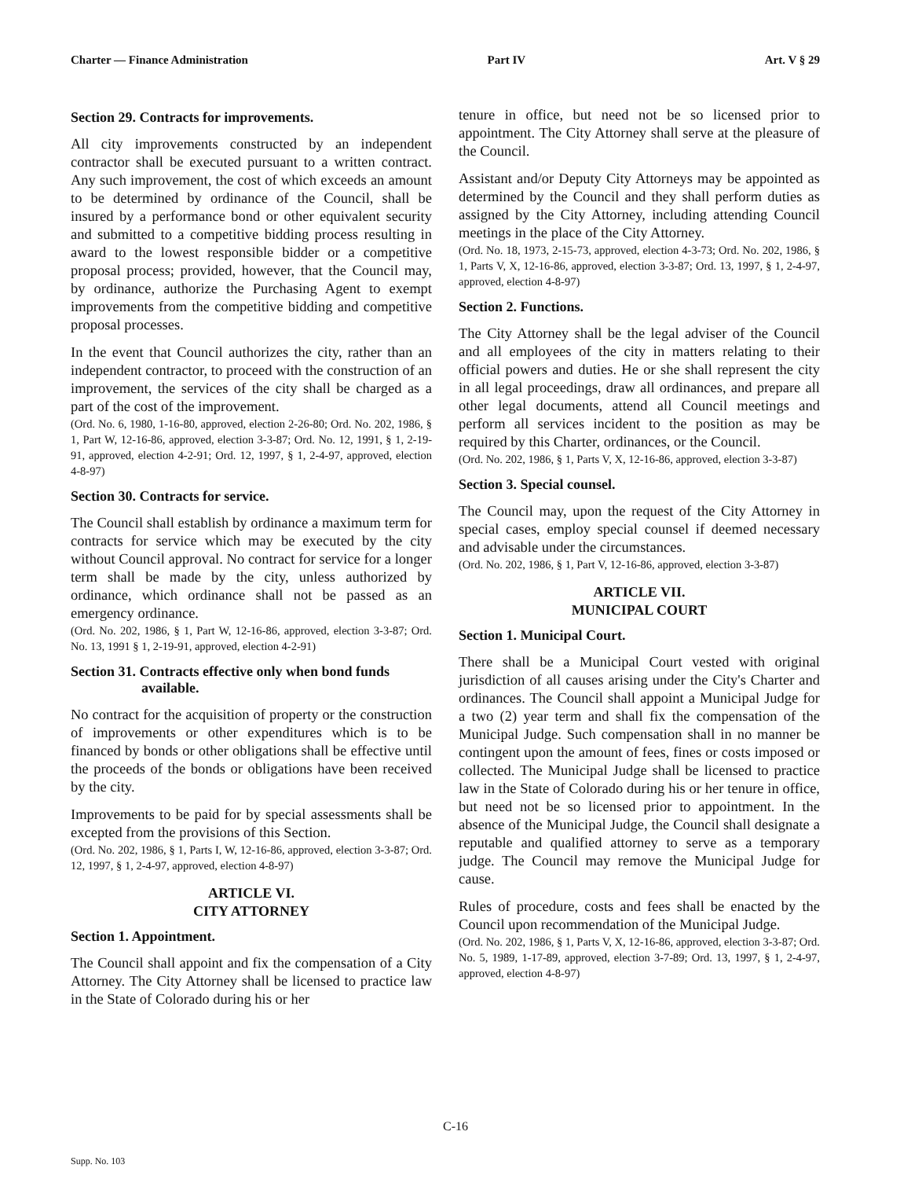Charter — Finance Administration Part IV Art. V § 29
Section 29. Contracts for improvements.
All city improvements constructed by an independent contractor shall be executed pursuant to a written contract. Any such improvement, the cost of which exceeds an amount to be determined by ordinance of the Council, shall be insured by a performance bond or other equivalent security and submitted to a competitive bidding process resulting in award to the lowest responsible bidder or a competitive proposal process; provided, however, that the Council may, by ordinance, authorize the Purchasing Agent to exempt improvements from the competitive bidding and competitive proposal processes.
In the event that Council authorizes the city, rather than an independent contractor, to proceed with the construction of an improvement, the services of the city shall be charged as a part of the cost of the improvement.
(Ord. No. 6, 1980, 1-16-80, approved, election 2-26-80; Ord. No. 202, 1986, § 1, Part W, 12-16-86, approved, election 3-3-87; Ord. No. 12, 1991, § 1, 2-19-91, approved, election 4-2-91; Ord. 12, 1997, § 1, 2-4-97, approved, election 4-8-97)
Section 30. Contracts for service.
The Council shall establish by ordinance a maximum term for contracts for service which may be executed by the city without Council approval. No contract for service for a longer term shall be made by the city, unless authorized by ordinance, which ordinance shall not be passed as an emergency ordinance.
(Ord. No. 202, 1986, § 1, Part W, 12-16-86, approved, election 3-3-87; Ord. No. 13, 1991 § 1, 2-19-91, approved, election 4-2-91)
Section 31. Contracts effective only when bond funds
available.
No contract for the acquisition of property or the construction of improvements or other expenditures which is to be financed by bonds or other obligations shall be effective until the proceeds of the bonds or obligations have been received by the city.
Improvements to be paid for by special assessments shall be excepted from the provisions of this Section.
(Ord. No. 202, 1986, § 1, Parts I, W, 12-16-86, approved, election 3-3-87; Ord. 12, 1997, § 1, 2-4-97, approved, election 4-8-97)
ARTICLE VI.
CITY ATTORNEY
Section 1. Appointment.
The Council shall appoint and fix the compensation of a City Attorney. The City Attorney shall be licensed to practice law in the State of Colorado during his or her
tenure in office, but need not be so licensed prior to appointment. The City Attorney shall serve at the pleasure of the Council.
Assistant and/or Deputy City Attorneys may be appointed as determined by the Council and they shall perform duties as assigned by the City Attorney, including attending Council meetings in the place of the City Attorney.
(Ord. No. 18, 1973, 2-15-73, approved, election 4-3-73; Ord. No. 202, 1986, § 1, Parts V, X, 12-16-86, approved, election 3-3-87; Ord. 13, 1997, § 1, 2-4-97, approved, election 4-8-97)
Section 2. Functions.
The City Attorney shall be the legal adviser of the Council and all employees of the city in matters relating to their official powers and duties. He or she shall represent the city in all legal proceedings, draw all ordinances, and prepare all other legal documents, attend all Council meetings and perform all services incident to the position as may be required by this Charter, ordinances, or the Council.
(Ord. No. 202, 1986, § 1, Parts V, X, 12-16-86, approved, election 3-3-87)
Section 3. Special counsel.
The Council may, upon the request of the City Attorney in special cases, employ special counsel if deemed necessary and advisable under the circumstances.
(Ord. No. 202, 1986, § 1, Part V, 12-16-86, approved, election 3-3-87)
ARTICLE VII.
MUNICIPAL COURT
Section 1. Municipal Court.
There shall be a Municipal Court vested with original jurisdiction of all causes arising under the City's Charter and ordinances. The Council shall appoint a Municipal Judge for a two (2) year term and shall fix the compensation of the Municipal Judge. Such compensation shall in no manner be contingent upon the amount of fees, fines or costs imposed or collected. The Municipal Judge shall be licensed to practice law in the State of Colorado during his or her tenure in office, but need not be so licensed prior to appointment. In the absence of the Municipal Judge, the Council shall designate a reputable and qualified attorney to serve as a temporary judge. The Council may remove the Municipal Judge for cause.
Rules of procedure, costs and fees shall be enacted by the Council upon recommendation of the Municipal Judge.
(Ord. No. 202, 1986, § 1, Parts V, X, 12-16-86, approved, election 3-3-87; Ord. No. 5, 1989, 1-17-89, approved, election 3-7-89; Ord. 13, 1997, § 1, 2-4-97, approved, election 4-8-97)
C-16
Supp. No. 103